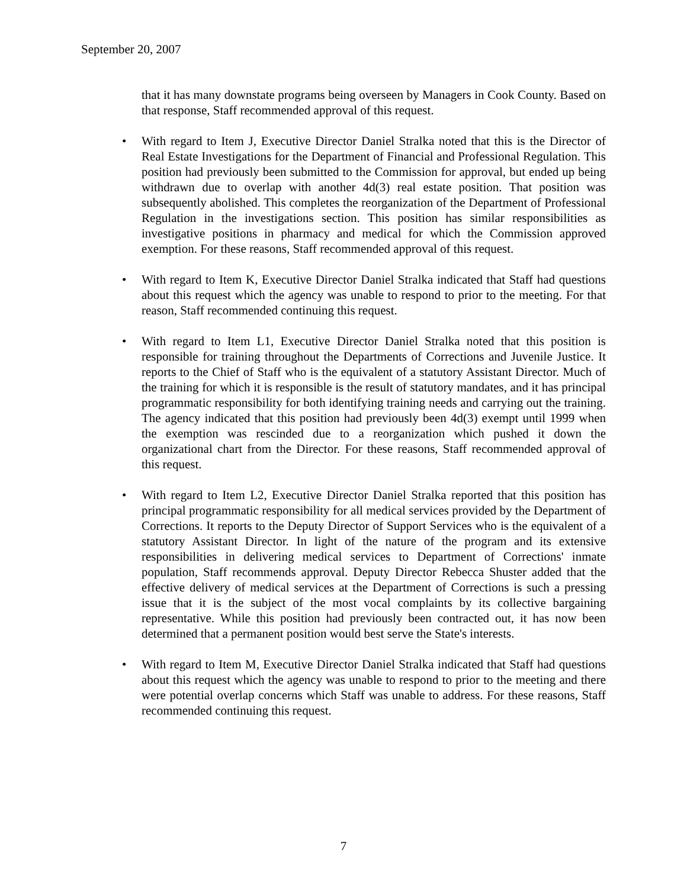September 20, 2007
that it has many downstate programs being overseen by Managers in Cook County. Based on that response, Staff recommended approval of this request.
• With regard to Item J, Executive Director Daniel Stralka noted that this is the Director of Real Estate Investigations for the Department of Financial and Professional Regulation. This position had previously been submitted to the Commission for approval, but ended up being withdrawn due to overlap with another 4d(3) real estate position. That position was subsequently abolished. This completes the reorganization of the Department of Professional Regulation in the investigations section. This position has similar responsibilities as investigative positions in pharmacy and medical for which the Commission approved exemption. For these reasons, Staff recommended approval of this request.
• With regard to Item K, Executive Director Daniel Stralka indicated that Staff had questions about this request which the agency was unable to respond to prior to the meeting. For that reason, Staff recommended continuing this request.
• With regard to Item L1, Executive Director Daniel Stralka noted that this position is responsible for training throughout the Departments of Corrections and Juvenile Justice. It reports to the Chief of Staff who is the equivalent of a statutory Assistant Director. Much of the training for which it is responsible is the result of statutory mandates, and it has principal programmatic responsibility for both identifying training needs and carrying out the training. The agency indicated that this position had previously been 4d(3) exempt until 1999 when the exemption was rescinded due to a reorganization which pushed it down the organizational chart from the Director. For these reasons, Staff recommended approval of this request.
• With regard to Item L2, Executive Director Daniel Stralka reported that this position has principal programmatic responsibility for all medical services provided by the Department of Corrections. It reports to the Deputy Director of Support Services who is the equivalent of a statutory Assistant Director. In light of the nature of the program and its extensive responsibilities in delivering medical services to Department of Corrections' inmate population, Staff recommends approval. Deputy Director Rebecca Shuster added that the effective delivery of medical services at the Department of Corrections is such a pressing issue that it is the subject of the most vocal complaints by its collective bargaining representative. While this position had previously been contracted out, it has now been determined that a permanent position would best serve the State's interests.
• With regard to Item M, Executive Director Daniel Stralka indicated that Staff had questions about this request which the agency was unable to respond to prior to the meeting and there were potential overlap concerns which Staff was unable to address. For these reasons, Staff recommended continuing this request.
7